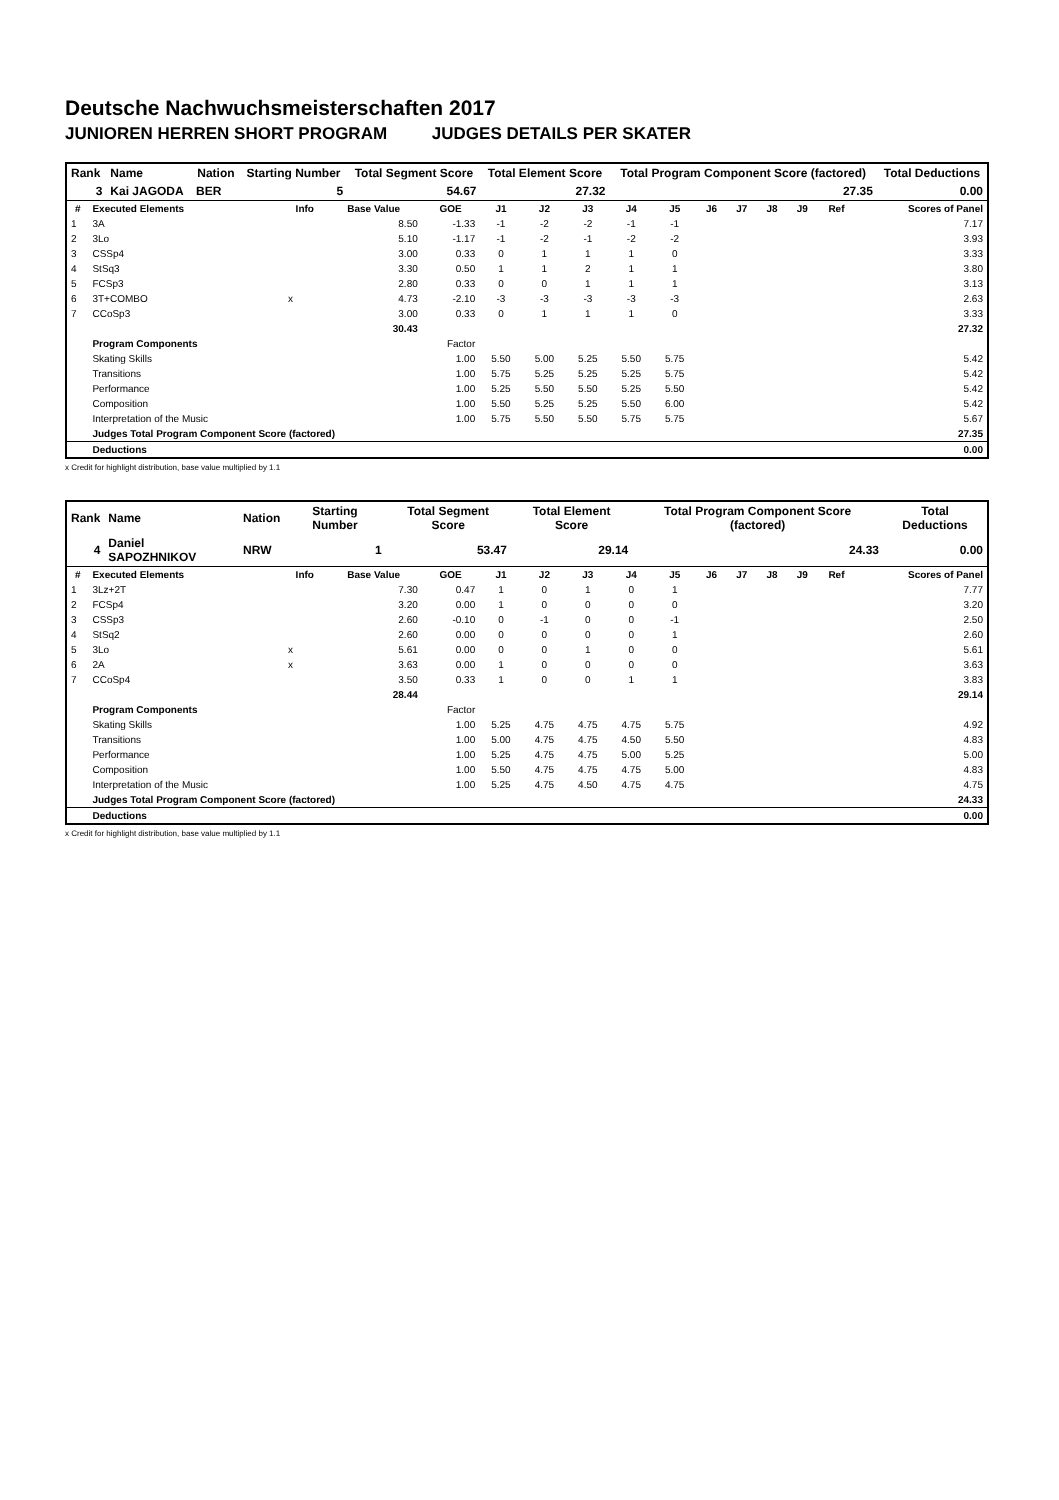Deutsche Nachwuchsmeisterschaften 2017
JUNIOREN HERREN SHORT PROGRAM JUDGES DETAILS PER SKATER
| Rank | Name | Nation | Starting Number | Total Segment Score | Total Element Score | Total Program Component Score (factored) | Total Deductions |
| --- | --- | --- | --- | --- | --- | --- | --- |
| 3 | Kai JAGODA | BER | 5 | 54.67 | 27.32 | 27.35 | 0.00 |
| # | Executed Elements | Info | Base Value | GOE | J1 | J2 | J3 | J4 | J5 | J6 | J7 | J8 | J9 | Ref | Scores of Panel |
| --- | --- | --- | --- | --- | --- | --- | --- | --- | --- | --- | --- | --- | --- | --- | --- |
| 1 | 3A | | 8.50 | -1.33 | -1 | -2 | -2 | -1 | -1 | | | | | | 7.17 |
| 2 | 3Lo | | 5.10 | -1.17 | -1 | -2 | -1 | -2 | -2 | | | | | | 3.93 |
| 3 | CSSp4 | | 3.00 | 0.33 | 0 | 1 | 1 | 1 | 0 | | | | | | 3.33 |
| 4 | StSq3 | | 3.30 | 0.50 | 1 | 1 | 2 | 1 | 1 | | | | | | 3.80 |
| 5 | FCSp3 | | 2.80 | 0.33 | 0 | 0 | 1 | 1 | 1 | | | | | | 3.13 |
| 6 | 3T+COMBO | x | 4.73 | -2.10 | -3 | -3 | -3 | -3 | -3 | | | | | | 2.63 |
| 7 | CCoSp3 | | 3.00 | 0.33 | 0 | 1 | 1 | 1 | 0 | | | | | | 3.33 |
| | | | 30.43 | | | | | | | | | | | | 27.32 |
| | Program Components | | | Factor | | | | | | | | | | | |
| | Skating Skills | | | 1.00 | 5.50 | 5.00 | 5.25 | 5.50 | 5.75 | | | | | | 5.42 |
| | Transitions | | | 1.00 | 5.75 | 5.25 | 5.25 | 5.25 | 5.75 | | | | | | 5.42 |
| | Performance | | | 1.00 | 5.25 | 5.50 | 5.50 | 5.25 | 5.50 | | | | | | 5.42 |
| | Composition | | | 1.00 | 5.50 | 5.25 | 5.25 | 5.50 | 6.00 | | | | | | 5.42 |
| | Interpretation of the Music | | | 1.00 | 5.75 | 5.50 | 5.50 | 5.75 | 5.75 | | | | | | 5.67 |
| | Judges Total Program Component Score (factored) | | | | | | | | | | | | | | 27.35 |
| | Deductions | | | | | | | | | | | | | | 0.00 |
x Credit for highlight distribution, base value multiplied by 1.1
| Rank | Name | Nation | Starting Number | Total Segment Score | Total Element Score | Total Program Component Score (factored) | Total Deductions |
| --- | --- | --- | --- | --- | --- | --- | --- |
| 4 | Daniel SAPOZHNIKOV | NRW | 1 | 53.47 | 29.14 | 24.33 | 0.00 |
| # | Executed Elements | Info | Base Value | GOE | J1 | J2 | J3 | J4 | J5 | J6 | J7 | J8 | J9 | Ref | Scores of Panel |
| --- | --- | --- | --- | --- | --- | --- | --- | --- | --- | --- | --- | --- | --- | --- | --- |
| 1 | 3Lz+2T | | 7.30 | 0.47 | 1 | 0 | 1 | 0 | 1 | | | | | | 7.77 |
| 2 | FCSp4 | | 3.20 | 0.00 | 1 | 0 | 0 | 0 | 0 | | | | | | 3.20 |
| 3 | CSSp3 | | 2.60 | -0.10 | 0 | -1 | 0 | 0 | -1 | | | | | | 2.50 |
| 4 | StSq2 | | 2.60 | 0.00 | 0 | 0 | 0 | 0 | 1 | | | | | | 2.60 |
| 5 | 3Lo | x | 5.61 | 0.00 | 0 | 0 | 1 | 0 | 0 | | | | | | 5.61 |
| 6 | 2A | x | 3.63 | 0.00 | 1 | 0 | 0 | 0 | 0 | | | | | | 3.63 |
| 7 | CCoSp4 | | 3.50 | 0.33 | 1 | 0 | 0 | 1 | 1 | | | | | | 3.83 |
| | | | 28.44 | | | | | | | | | | | | 29.14 |
| | Program Components | | | Factor | | | | | | | | | | | |
| | Skating Skills | | | 1.00 | 5.25 | 4.75 | 4.75 | 4.75 | 5.75 | | | | | | 4.92 |
| | Transitions | | | 1.00 | 5.00 | 4.75 | 4.75 | 4.50 | 5.50 | | | | | | 4.83 |
| | Performance | | | 1.00 | 5.25 | 4.75 | 4.75 | 5.00 | 5.25 | | | | | | 5.00 |
| | Composition | | | 1.00 | 5.50 | 4.75 | 4.75 | 4.75 | 5.00 | | | | | | 4.83 |
| | Interpretation of the Music | | | 1.00 | 5.25 | 4.75 | 4.50 | 4.75 | 4.75 | | | | | | 4.75 |
| | Judges Total Program Component Score (factored) | | | | | | | | | | | | | | 24.33 |
| | Deductions | | | | | | | | | | | | | | 0.00 |
x Credit for highlight distribution, base value multiplied by 1.1